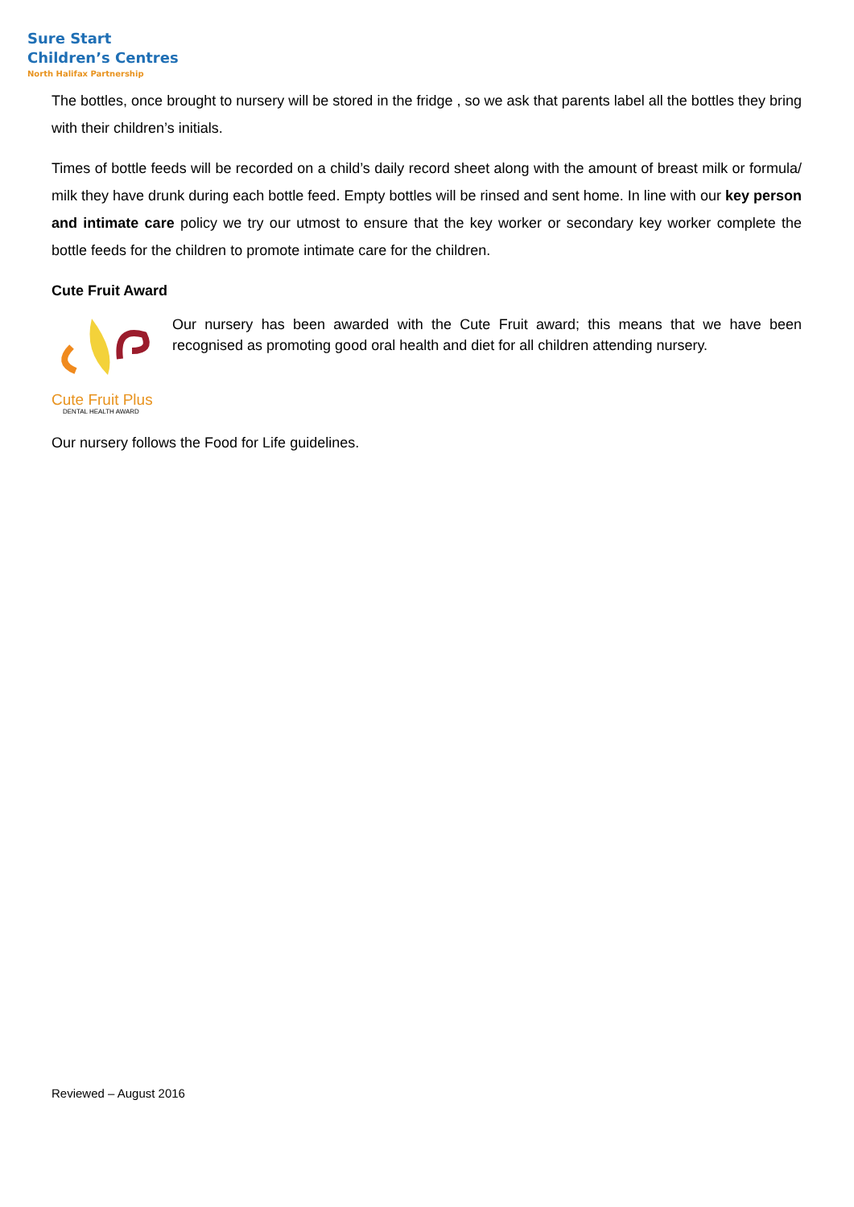Sure Start
Children’s Centres
North Halifax Partnership
The bottles, once brought to nursery will be stored in the fridge , so we ask that parents label all the bottles they bring with their children’s initials.
Times of bottle feeds will be recorded on a child’s daily record sheet along with the amount of breast milk or formula/ milk they have drunk during each bottle feed. Empty bottles will be rinsed and sent home. In line with our key person and intimate care policy we try our utmost to ensure that the key worker or secondary key worker complete the bottle feeds for the children to promote intimate care for the children.
Cute Fruit Award
Cute Fruit Plus
DENTAL HEALTH AWARD
Our nursery has been awarded with the Cute Fruit award; this means that we have been recognised as promoting good oral health and diet for all children attending nursery.
Our nursery follows the Food for Life guidelines.
Reviewed – August 2016